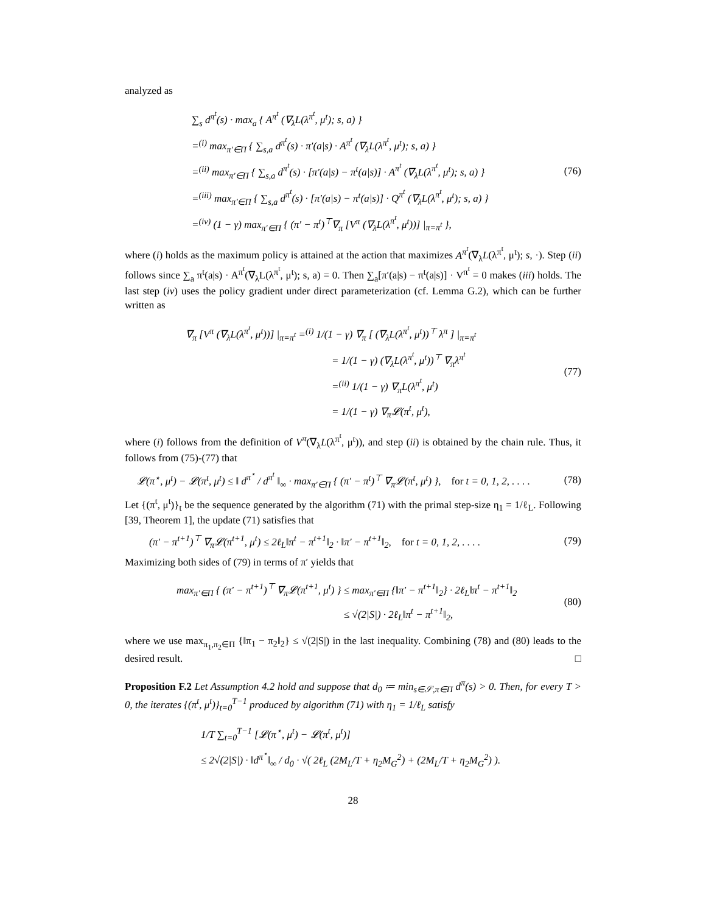analyzed as
∑<sub>s</sub> d<sup>π<sup>t</sup></sup>(s) · max<sub>a</sub> { A<sup>π<sup>t</sup></sup> (∇<sub>λ</sub>L(λ<sup>π<sup>t</sup></sup>, μ<sup>t</sup>); s, a) }
=<sup>(i)</sup> max<sub>π′∈Π</sub> { ∑<sub>s,a</sub> d<sup>π<sup>t</sup></sup>(s) · π′(a|s) · A<sup>π<sup>t</sup></sup> (∇<sub>λ</sub>L(λ<sup>π<sup>t</sup></sup>, μ<sup>t</sup>); s, a) }
=<sup>(ii)</sup> max<sub>π′∈Π</sub> { ∑<sub>s,a</sub> d<sup>π<sup>t</sup></sup>(s) · [π′(a|s) − π<sup>t</sup>(a|s)] · A<sup>π<sup>t</sup></sup> (∇<sub>λ</sub>L(λ<sup>π<sup>t</sup></sup>, μ<sup>t</sup>); s, a) }
=<sup>(iii)</sup> max<sub>π′∈Π</sub> { ∑<sub>s,a</sub> d<sup>π<sup>t</sup></sup>(s) · [π′(a|s) − π<sup>t</sup>(a|s)] · Q<sup>π<sup>t</sup></sup> (∇<sub>λ</sub>L(λ<sup>π<sup>t</sup></sup>, μ<sup>t</sup>); s, a) }
=<sup>(iv)</sup> (1 − γ) max<sub>π′∈Π</sub> { (π′ − π<sup>t</sup>)<sup>⊤</sup>∇<sub>π</sub> [V<sup>π</sup> (∇<sub>λ</sub>L(λ<sup>π<sup>t</sup></sup>, μ<sup>t</sup>))] |<sub>π=π<sup>t</sup></sub> },
(76)
where (i) holds as the maximum policy is attained at the action that maximizes A<sup>π<sup>t</sup></sup>(∇<sub>λ</sub>L(λ<sup>π<sup>t</sup></sup>, μ<sup>t</sup>); s, ·). Step (ii) follows since ∑<sub>a</sub> π<sup>t</sup>(a|s) · A<sup>π<sup>t</sup></sup>(∇<sub>λ</sub>L(λ<sup>π<sup>t</sup></sup>, μ<sup>t</sup>); s, a) = 0. Then ∑<sub>a</sub>[π′(a|s) − π<sup>t</sup>(a|s)] · V<sup>π<sup>t</sup></sup> = 0 makes (iii) holds. The last step (iv) uses the policy gradient under direct parameterization (cf. Lemma G.2), which can be further written as
∇<sub>π</sub> [V<sup>π</sup> (∇<sub>λ</sub>L(λ<sup>π<sup>t</sup></sup>, μ<sup>t</sup>))] |<sub>π=π<sup>t</sup></sub> =<sup>(i)</sup> 1/(1 − γ) ∇<sub>π</sub> [ (∇<sub>λ</sub>L(λ<sup>π<sup>t</sup></sup>, μ<sup>t</sup>))<sup>⊤</sup> λ<sup>π</sup> ] |<sub>π=π<sup>t</sup></sub>
= 1/(1 − γ) (∇<sub>λ</sub>L(λ<sup>π<sup>t</sup></sup>, μ<sup>t</sup>))<sup>⊤</sup> ∇<sub>π</sub>λ<sup>π<sup>t</sup></sup>
=<sup>(ii)</sup> 1/(1 − γ) ∇<sub>π</sub>L(λ<sup>π<sup>t</sup></sup>, μ<sup>t</sup>)
= 1/(1 − γ) ∇<sub>π</sub>𝓛(π<sup>t</sup>, μ<sup>t</sup>),
(77)
where (i) follows from the definition of V<sup>π</sup>(∇<sub>λ</sub>L(λ<sup>π<sup>t</sup></sup>, μ<sup>t</sup>)), and step (ii) is obtained by the chain rule. Thus, it follows from (75)-(77) that
𝓛(π<sup>⋆</sup>, μ<sup>t</sup>) − 𝓛(π<sup>t</sup>, μ<sup>t</sup>) ≤ ‖ d<sup>π<sup>⋆</sup></sup> / d<sup>π<sup>t</sup></sup> ‖<sub>∞</sub> · max<sub>π′∈Π</sub> { (π′ − π<sup>t</sup>)<sup>⊤</sup> ∇<sub>π</sub>𝓛(π<sup>t</sup>, μ<sup>t</sup>) }, for t = 0, 1, 2, . . . .
(78)
Let {(π<sup>t</sup>, μ<sup>t</sup>)}<sub>t</sub> be the sequence generated by the algorithm (71) with the primal step-size η<sub>1</sub> = 1/ℓ<sub>L</sub>. Following [39, Theorem 1], the update (71) satisfies that
(π′ − π<sup>t+1</sup>)<sup>⊤</sup> ∇<sub>π</sub>𝓛(π<sup>t+1</sup>, μ<sup>t</sup>) ≤ 2ℓ<sub>L</sub>‖π<sup>t</sup> − π<sup>t+1</sup>‖<sub>2</sub> · ‖π′ − π<sup>t+1</sup>‖<sub>2</sub>, for t = 0, 1, 2, . . . .
(79)
Maximizing both sides of (79) in terms of π′ yields that
max<sub>π′∈Π</sub> { (π′ − π<sup>t+1</sup>)<sup>⊤</sup> ∇<sub>π</sub>𝓛(π<sup>t+1</sup>, μ<sup>t</sup>) } ≤ max<sub>π′∈Π</sub> {‖π′ − π<sup>t+1</sup>‖<sub>2</sub>} · 2ℓ<sub>L</sub>‖π<sup>t</sup> − π<sup>t+1</sup>‖<sub>2</sub>
≤ √(2|S|) · 2ℓ<sub>L</sub>‖π<sup>t</sup> − π<sup>t+1</sup>‖<sub>2</sub>,
(80)
where we use max<sub>π<sub>1</sub>,π<sub>2</sub>∈Π</sub> {‖π<sub>1</sub> − π<sub>2</sub>‖<sub>2</sub>} ≤ √(2|S|) in the last inequality. Combining (78) and (80) leads to the desired result. □
Proposition F.2 Let Assumption 4.2 hold and suppose that d<sub>0</sub> ≔ min<sub>s∈𝒮,π∈Π</sub> d<sup>π</sup>(s) > 0. Then, for every T > 0, the iterates {(π<sup>t</sup>, μ<sup>t</sup>)}<sub>t=0</sub><sup>T−1</sup> produced by algorithm (71) with η<sub>1</sub> = 1/ℓ<sub>L</sub> satisfy
1/T ∑<sub>t=0</sub><sup>T−1</sup> [𝓛(π<sup>⋆</sup>, μ<sup>t</sup>) − 𝓛(π<sup>t</sup>, μ<sup>t</sup>)]
≤ 2√(2|S|) · ‖d<sup>π<sup>⋆</sup></sup>‖<sub>∞</sub> / d<sub>0</sub> · √( 2ℓ<sub>L</sub> (2M<sub>L</sub>/T + η<sub>2</sub>M<sub>G</sub><sup>2</sup>) + (2M<sub>L</sub>/T + η<sub>2</sub>M<sub>G</sub><sup>2</sup>) ).
28